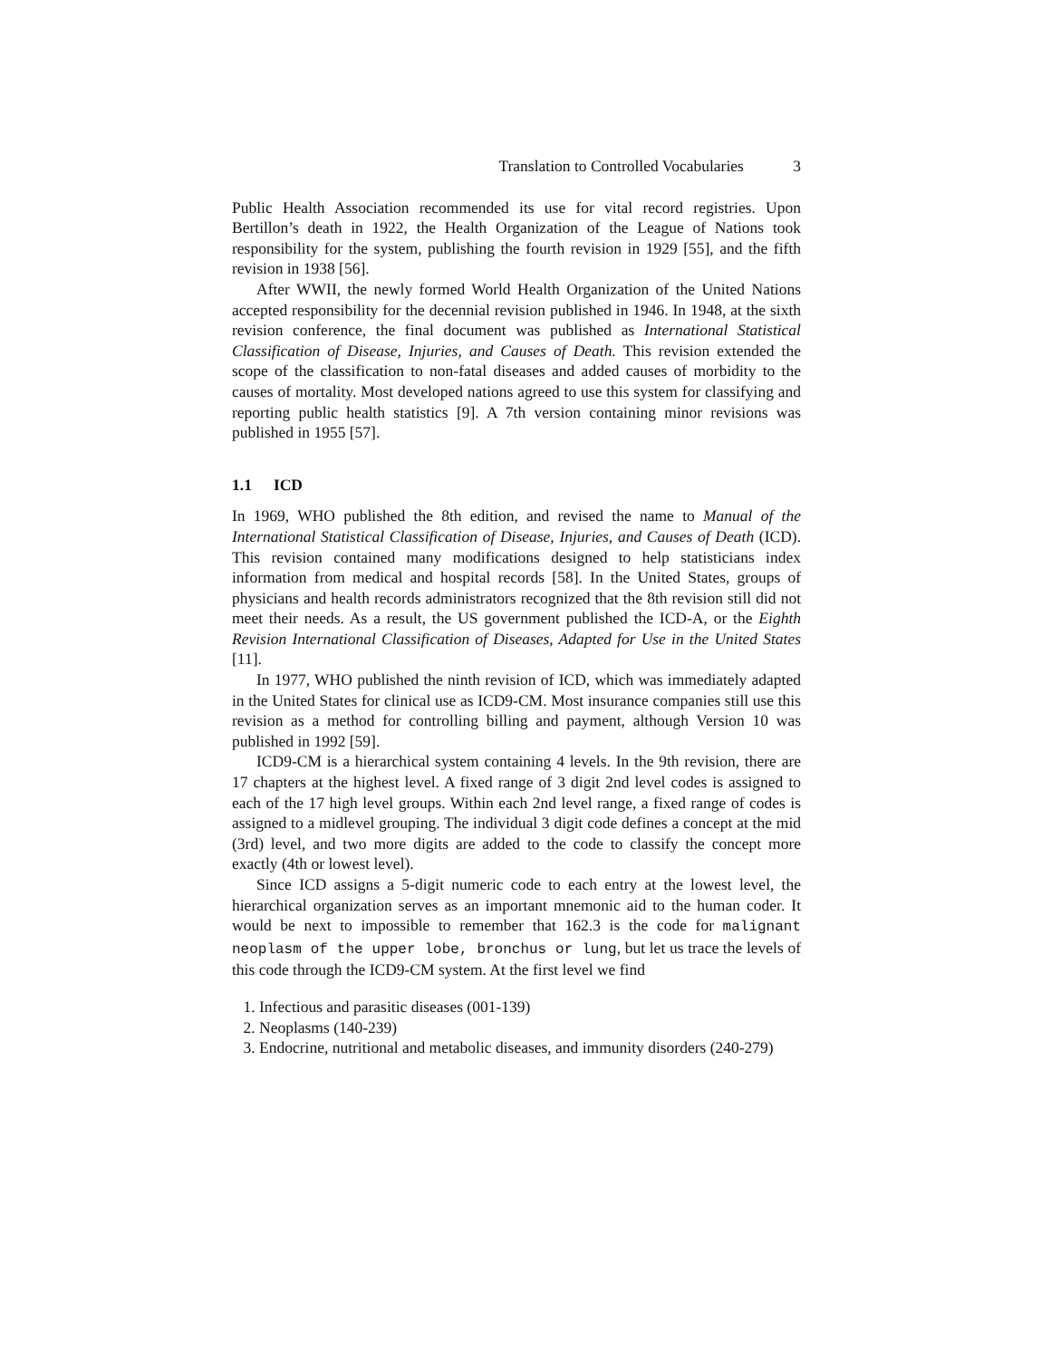Translation to Controlled Vocabularies 3
Public Health Association recommended its use for vital record registries. Upon Bertillon’s death in 1922, the Health Organization of the League of Nations took responsibility for the system, publishing the fourth revision in 1929 [55], and the fifth revision in 1938 [56].
After WWII, the newly formed World Health Organization of the United Nations accepted responsibility for the decennial revision published in 1946. In 1948, at the sixth revision conference, the final document was published as International Statistical Classification of Disease, Injuries, and Causes of Death. This revision extended the scope of the classification to non-fatal diseases and added causes of morbidity to the causes of mortality. Most developed nations agreed to use this system for classifying and reporting public health statistics [9]. A 7th version containing minor revisions was published in 1955 [57].
1.1 ICD
In 1969, WHO published the 8th edition, and revised the name to Manual of the International Statistical Classification of Disease, Injuries, and Causes of Death (ICD). This revision contained many modifications designed to help statisticians index information from medical and hospital records [58]. In the United States, groups of physicians and health records administrators recognized that the 8th revision still did not meet their needs. As a result, the US government published the ICD-A, or the Eighth Revision International Classification of Diseases, Adapted for Use in the United States [11].
In 1977, WHO published the ninth revision of ICD, which was immediately adapted in the United States for clinical use as ICD9-CM. Most insurance companies still use this revision as a method for controlling billing and payment, although Version 10 was published in 1992 [59].
ICD9-CM is a hierarchical system containing 4 levels. In the 9th revision, there are 17 chapters at the highest level. A fixed range of 3 digit 2nd level codes is assigned to each of the 17 high level groups. Within each 2nd level range, a fixed range of codes is assigned to a midlevel grouping. The individual 3 digit code defines a concept at the mid (3rd) level, and two more digits are added to the code to classify the concept more exactly (4th or lowest level).
Since ICD assigns a 5-digit numeric code to each entry at the lowest level, the hierarchical organization serves as an important mnemonic aid to the human coder. It would be next to impossible to remember that 162.3 is the code for malignant neoplasm of the upper lobe, bronchus or lung, but let us trace the levels of this code through the ICD9-CM system. At the first level we find
1. Infectious and parasitic diseases (001-139)
2. Neoplasms (140-239)
3. Endocrine, nutritional and metabolic diseases, and immunity disorders (240-279)